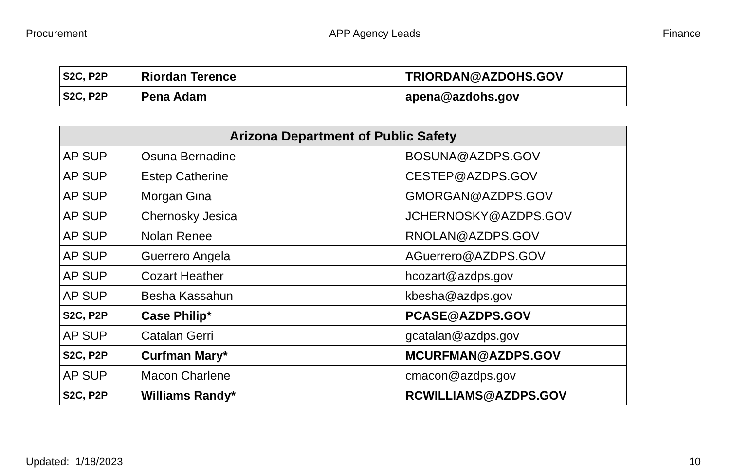Procurement APP Agency Leads Finance
| S2C, P2P | Riordan Terence | TRIORDAN@AZDOHS.GOV |
| S2C, P2P | Pena Adam | apena@azdohs.gov |
| Arizona Department of Public Safety | | |
| --- | --- | --- |
| AP SUP | Osuna Bernadine | BOSUNA@AZDPS.GOV |
| AP SUP | Estep Catherine | CESTEP@AZDPS.GOV |
| AP SUP | Morgan Gina | GMORGAN@AZDPS.GOV |
| AP SUP | Chernosky Jesica | JCHERNOSKY@AZDPS.GOV |
| AP SUP | Nolan Renee | RNOLAN@AZDPS.GOV |
| AP SUP | Guerrero Angela | AGuerrero@AZDPS.GOV |
| AP SUP | Cozart Heather | hcozart@azdps.gov |
| AP SUP | Besha Kassahun | kbesha@azdps.gov |
| S2C, P2P | Case Philip* | PCASE@AZDPS.GOV |
| AP SUP | Catalan Gerri | gcatalan@azdps.gov |
| S2C, P2P | Curfman Mary* | MCURFMAN@AZDPS.GOV |
| AP SUP | Macon Charlene | cmacon@azdps.gov |
| S2C, P2P | Williams Randy* | RCWILLIAMS@AZDPS.GOV |
Updated: 1/18/2023 10